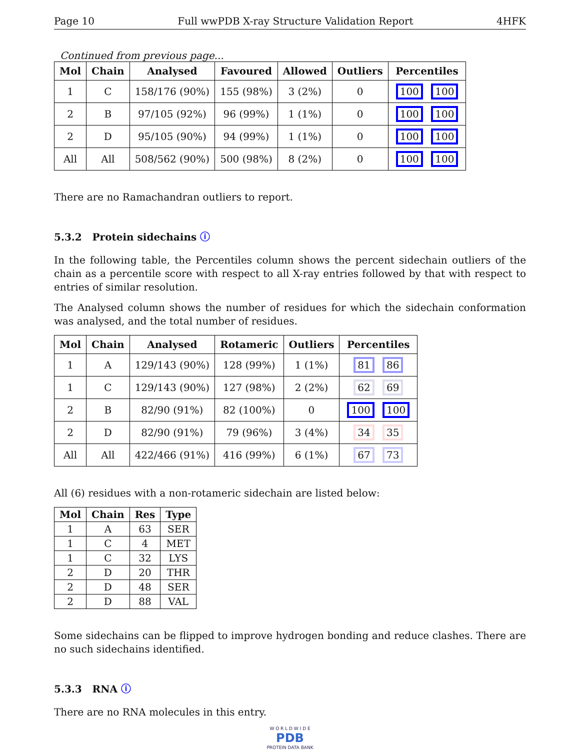Page 10 Full wwPDB X-ray Structure Validation Report 4HFK
Continued from previous page...
| Mol | Chain | Analysed | Favoured | Allowed | Outliers | Percentiles |
| --- | --- | --- | --- | --- | --- | --- |
| 1 | C | 158/176 (90%) | 155 (98%) | 3 (2%) | 0 | 100 100 |
| 2 | B | 97/105 (92%) | 96 (99%) | 1 (1%) | 0 | 100 100 |
| 2 | D | 95/105 (90%) | 94 (99%) | 1 (1%) | 0 | 100 100 |
| All | All | 508/562 (90%) | 500 (98%) | 8 (2%) | 0 | 100 100 |
There are no Ramachandran outliers to report.
5.3.2 Protein sidechains ⓘ
In the following table, the Percentiles column shows the percent sidechain outliers of the chain as a percentile score with respect to all X-ray entries followed by that with respect to entries of similar resolution.
The Analysed column shows the number of residues for which the sidechain conformation was analysed, and the total number of residues.
| Mol | Chain | Analysed | Rotameric | Outliers | Percentiles |
| --- | --- | --- | --- | --- | --- |
| 1 | A | 129/143 (90%) | 128 (99%) | 1 (1%) | 81 86 |
| 1 | C | 129/143 (90%) | 127 (98%) | 2 (2%) | 62 69 |
| 2 | B | 82/90 (91%) | 82 (100%) | 0 | 100 100 |
| 2 | D | 82/90 (91%) | 79 (96%) | 3 (4%) | 34 35 |
| All | All | 422/466 (91%) | 416 (99%) | 6 (1%) | 67 73 |
All (6) residues with a non-rotameric sidechain are listed below:
| Mol | Chain | Res | Type |
| --- | --- | --- | --- |
| 1 | A | 63 | SER |
| 1 | C | 4 | MET |
| 1 | C | 32 | LYS |
| 2 | D | 20 | THR |
| 2 | D | 48 | SER |
| 2 | D | 88 | VAL |
Some sidechains can be flipped to improve hydrogen bonding and reduce clashes. There are no such sidechains identified.
5.3.3 RNA ⓘ
There are no RNA molecules in this entry.
W O R L D W I D E
PDB
PROTEIN DATA BANK